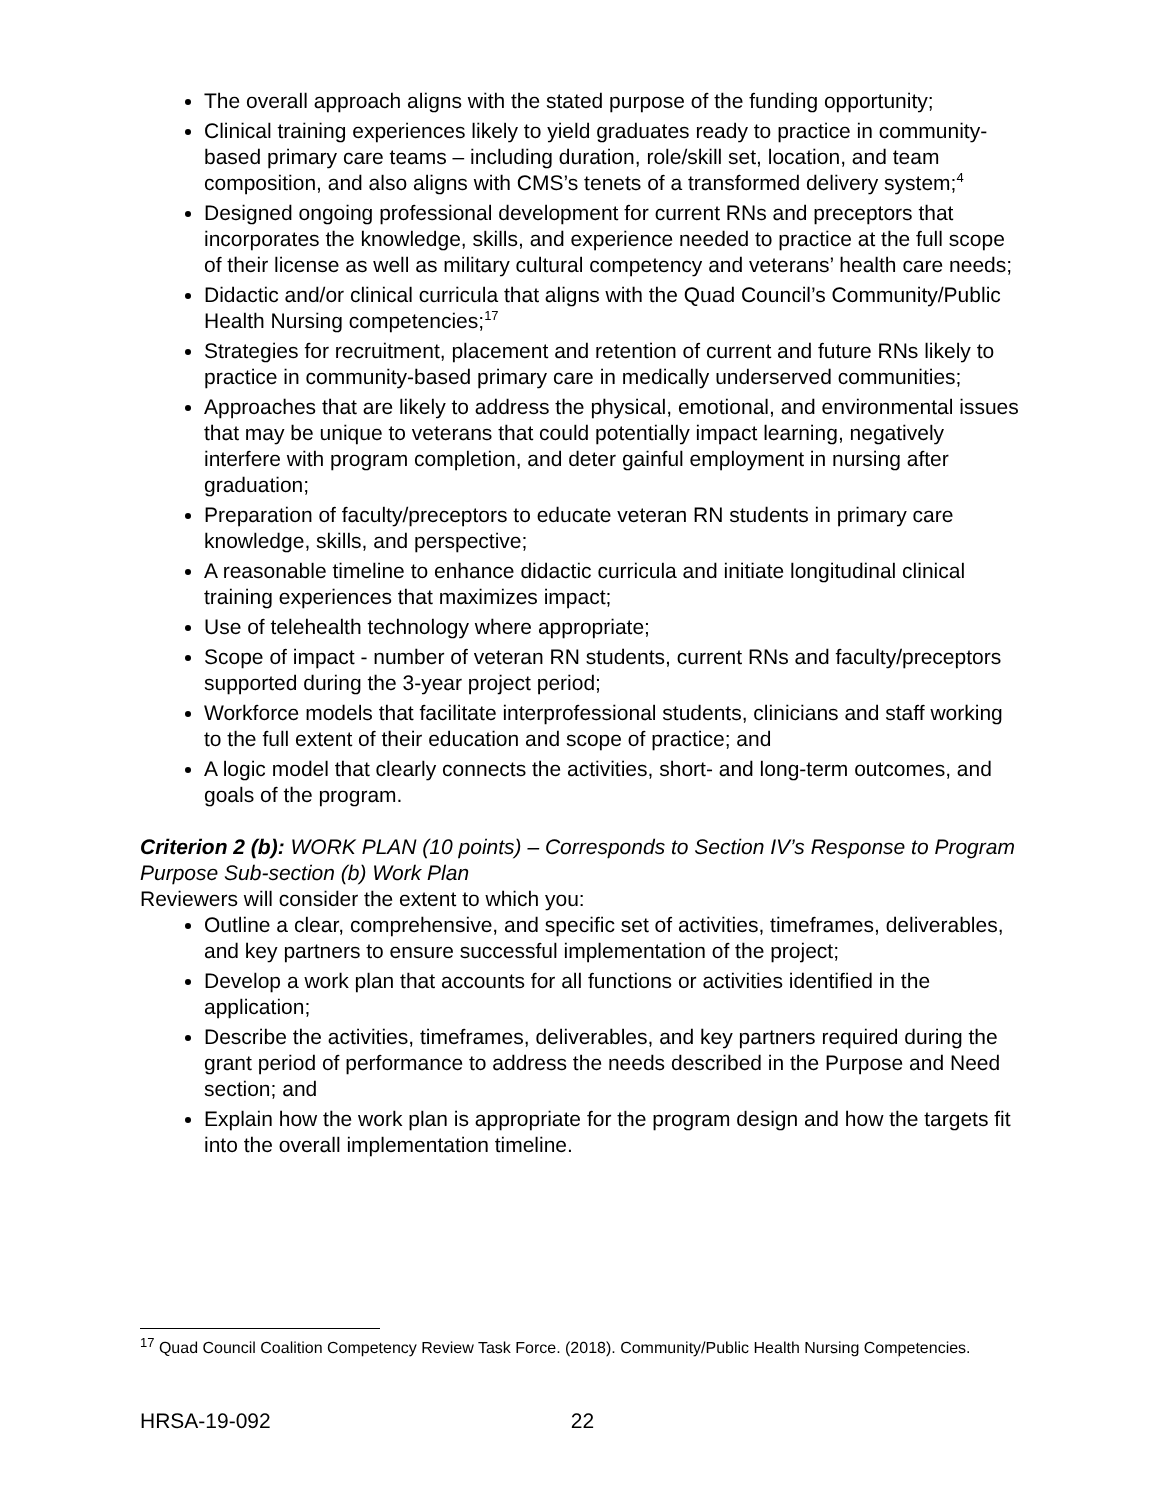The overall approach aligns with the stated purpose of the funding opportunity;
Clinical training experiences likely to yield graduates ready to practice in community-based primary care teams – including duration, role/skill set, location, and team composition, and also aligns with CMS’s tenets of a transformed delivery system;<sup>4</sup>
Designed ongoing professional development for current RNs and preceptors that incorporates the knowledge, skills, and experience needed to practice at the full scope of their license as well as military cultural competency and veterans’ health care needs;
Didactic and/or clinical curricula that aligns with the Quad Council’s Community/Public Health Nursing competencies;<sup>17</sup>
Strategies for recruitment, placement and retention of current and future RNs likely to practice in community-based primary care in medically underserved communities;
Approaches that are likely to address the physical, emotional, and environmental issues that may be unique to veterans that could potentially impact learning, negatively interfere with program completion, and deter gainful employment in nursing after graduation;
Preparation of faculty/preceptors to educate veteran RN students in primary care knowledge, skills, and perspective;
A reasonable timeline to enhance didactic curricula and initiate longitudinal clinical training experiences that maximizes impact;
Use of telehealth technology where appropriate;
Scope of impact - number of veteran RN students, current RNs and faculty/preceptors supported during the 3-year project period;
Workforce models that facilitate interprofessional students, clinicians and staff working to the full extent of their education and scope of practice; and
A logic model that clearly connects the activities, short- and long-term outcomes, and goals of the program.
Criterion 2 (b): WORK PLAN (10 points) – Corresponds to Section IV’s Response to Program Purpose Sub-section (b) Work Plan
Reviewers will consider the extent to which you:
Outline a clear, comprehensive, and specific set of activities, timeframes, deliverables, and key partners to ensure successful implementation of the project;
Develop a work plan that accounts for all functions or activities identified in the application;
Describe the activities, timeframes, deliverables, and key partners required during the grant period of performance to address the needs described in the Purpose and Need section; and
Explain how the work plan is appropriate for the program design and how the targets fit into the overall implementation timeline.
<sup>17</sup> Quad Council Coalition Competency Review Task Force. (2018). Community/Public Health Nursing Competencies.
HRSA-19-092 22